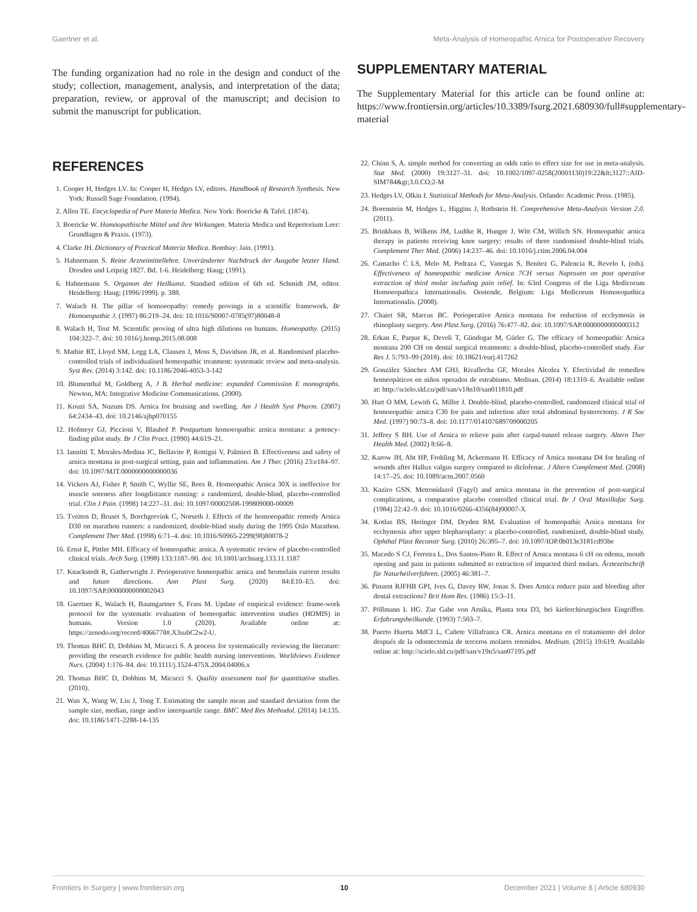Gaertner et al. Meta-Analysis of Homeopathic Arnica for Postoperative Recovery
The funding organization had no role in the design and conduct of the study; collection, management, analysis, and interpretation of the data; preparation, review, or approval of the manuscript; and decision to submit the manuscript for publication.
SUPPLEMENTARY MATERIAL
The Supplementary Material for this article can be found online at: https://www.frontiersin.org/articles/10.3389/fsurg.2021.680930/full#supplementary-material
REFERENCES
1. Cooper H, Hedges LV. In: Cooper H, Hedges LV, editors. Handbook of Research Synthesis. New York: Russell Sage Foundation. (1994).
2. Allen TE. Encyclopedia of Pure Materia Medica. New York: Boericke & Tafel. (1874).
3. Boericke W. Homöopathische Mittel und ihre Wirkungen. Materia Medica und Repertorium Leer: Grundlagen & Praxis. (1973).
4. Clarke JH. Dictionary of Practical Materia Medica. Bombay: Jain. (1991).
5. Hahnemann S. Reine Arzneimittellehre. Unveränderter Nachdruck der Ausgabe letzter Hand. Dresden und Leipzig 1827. Bd. 1-6. Heidelberg: Haug; (1991).
6. Hahnemann S. Organon der Heilkunst. Standard edition of 6th ed. Schmidt JM, editor. Heidelberg: Haug; (1996/1999). p. 388.
7. Walach H. The pillar of homoeopathy: remedy provings in a scientific framework. Br Homoeopathic J. (1997) 86:219–24. doi: 10.1016/S0007-0785(97)80048-8
8. Walach H, Teut M. Scientific proving of ultra high dilutions on humans. Homeopathy. (2015) 104:322–7. doi: 10.1016/j.homp.2015.08.008
9. Mathie RT, Lloyd SM, Legg LA, Clausen J, Moss S, Davidson JR, et al. Randomised placebo-controlled trials of individualised homeopathic treatment: systematic review and meta-analysis. Syst Rev. (2014) 3:142. doi: 10.1186/2046-4053-3-142
10. Blumenthal M, Goldberg A, J B. Herbal medicine: expanded Commission E monographs. Newton, MA: Integrative Medicine Communications. (2000).
11. Kouzi SA, Nuzum DS. Arnica for bruising and swelling. Am J Health Syst Pharm. (2007) 64:2434–43. doi: 10.2146/ajhp070155
12. Hofmeyr GJ, Piccioni V, Blauhof P. Postpartum homoeopathic arnica montana: a potency-finding pilot study. Br J Clin Pract. (1990) 44:619–21.
13. Iannitti T, Morales-Medina JC, Bellavite P, Rottigni V, Palmieri B. Effectiveness and safety of arnica montana in post-surgical setting, pain and inflammation. Am J Ther. (2016) 23:e184–97. doi: 10.1097/MJT.0000000000000036
14. Vickers AJ, Fisher P, Smith C, Wyllie SE, Rees R. Homeopathic Arnica 30X is ineffective for muscle soreness after longdistance running: a randomized, double-blind, placebo-controlled trial. Clin J Pain. (1998) 14:227–31. doi: 10.1097/00002508-199809000-00009
15. Tveiten D, Bruset S, Borchgrevink C, Norseth J. Effects of the homoeopathic remedy Arnica D30 on marathon runners: a randomized, double-blind study during the 1995 Oslo Marathon. Complement Ther Med. (1998) 6:71–4. doi: 10.1016/S0965-2299(98)80078-2
16. Ernst E, Pittler MH. Efficacy of homeopathic arnica. A systematic review of placebo-controlled clinical trials. Arch Surg. (1998) 133:1187–90. doi: 10.1001/archsurg.133.11.1187
17. Knackstedt R, Gatherwright J. Perioperative homeopathic arnica and bromelain current results and future directions. Ann Plast Surg. (2020) 84:E10–E5. doi: 10.1097/SAP.0000000000002043
18. Gaertner K, Walach H, Baumgartner S, Frass M. Update of empirical evidence: frame-work protocol for the systematic evaluation of homeopathic intervention studies (HOMIS) in humans. Version 1.0 (2020). Available online at: https://zenodo.org/record/4066778#.X3subC2w2-U.
19. Thomas BHC D, Dobbins M, Micucci S. A process for systematically reviewing the literature: providing the research evidence for public health nursing interventions. Worldviews Evidence Nurs. (2004) 1:176–84. doi: 10.1111/j.1524-475X.2004.04006.x
20. Thomas BHC D, Dobbins M, Micucci S. Quality assessment tool for quantitative studies. (2010).
21. Wan X, Wang W, Liu J, Tong T. Estimating the sample mean and standard deviation from the sample size, median, range and/or interquartile range. BMC Med Res Methodol. (2014) 14:135. doi: 10.1186/1471-2288-14-135
22. Chinn S, A. simple method for converting an odds ratio to effect size for use in meta-analysis. Stat Med. (2000) 19:3127–31. doi: 10.1002/1097-0258(20001130)19:22&lt;3127::AID-SIM784&gt;3.0.CO;2-M
23. Hedges LV, Olkin I. Statistical Methods for Meta-Analysis. Orlando: Academic Press. (1985).
24. Borenstein M, Hedges L, Higgins J, Rothstein H. Comprehensive Meta-Analysis Version 2.0. (2011).
25. Brinkhaus B, Wilkens JM, Ludtke R, Hunger J, Witt CM, Willich SN. Homeopathic arnica therapy in patients receiving knee surgery: results of three randomised double-blind trials. Complement Ther Med. (2006) 14:237–46. doi: 10.1016/j.ctim.2006.04.004
26. Camacho C LS, Melo M, Pedraza C, Vanegas S, Benítez G, Palencia R, Revelo I, (eds). Effectiveness of homeopathic medicine Arnica 7CH versus Naproxen on post operative extraction of third molar including pain relief. In: 63rd Congress of the Liga Medicorum Homoeopathica Internationalis. Oostende, Belgium: Liga Medicorum Homoeopathica Internationalis. (2008).
27. Chaiet SR, Marcus BC. Perioperative Arnica montana for reduction of ecchymosis in rhinoplasty surgery. Ann Plast Surg. (2016) 76:477–82. doi: 10.1097/SAP.0000000000000312
28. Erkan E, Parpar K, Develi T, Gündogar M, Gürler G. The efficacy of homeopathic Arnica montana 200 CH on dental surgical treatments: a double-blind, placebo-controlled study. Eur Res J. 5:793–99 (2018). doi: 10.18621/eurj.417262
29. González Sánchez AM GHJ, Rivaflecha GF, Morales Alcolea Y. Efectividad de remedios homeopáticos en niños operados de estrabismo. Medisan. (2014) 18:1310–6. Available online at: http://scielo.sld.cu/pdf/san/v18n10/san011810.pdf
30. Hart O MM, Lewith G, Miller J. Double-blind, placebo-controlled, randomized clinical trial of homoeopathic arnica C30 for pain and infection after total abdominal hysterectomy. J R Soc Med. (1997) 90:73–8. doi: 10.1177/014107689709000205
31. Jeffrey S BH. Use of Arnica to relieve pain after carpal-tunnel release surgery. Altern Ther Health Med. (2002) 8:66–8.
32. Karow JH, Abt HP, Frohling M, Ackermann H. Efficacy of Arnica montana D4 for healing of wounds after Hallux valgus surgery compared to diclofenac. J Altern Complement Med. (2008) 14:17–25. doi: 10.1089/acm.2007.0560
33. Kaziro GSN. Metronidazol (Fagyl) and arnica montana in the prevention of post-surgical complications, a comparative placebo controlled clinical trial. Br J Oral Maxillofac Surg. (1984) 22:42–9. doi: 10.1016/0266-4356(84)90007-X
34. Kotlus BS, Heringer DM, Dryden RM. Evaluation of homeopathic Arnica montana for ecchymosis after upper blepharoplasty: a placebo-controlled, randomized, double-blind study. Ophthal Plast Reconstr Surg. (2010) 26:395–7. doi: 10.1097/IOP.0b013e3181cd93be
35. Macedo S CJ, Ferreira L, Dos Santos-Pinto R. Effect of Arnica montana 6 cH on edema, mouth opening and pain in patients submitted to extraction of impacted third molars. Ärztezeitschrift für Naturheilverfahren. (2005) 46:381–7.
36. Pinsent RJFHB GPI, Ives G, Davey RW, Jonas S. Does Arnica reduce pain and bleeding after dental extractions? Brit Hom Res. (1986) 15:3–11.
37. Pöllmann L HG. Zur Gabe von Arnika, Planta tota D3, bei kieferchirurgischen Eingriffen. Erfahrungsheilkunde. (1993) 7:503–7.
38. Puerto Huerta MdCI L, Cañete Villafranca CR. Arnica montana en el tratamiento del dolor después de la odontectomía de terceros molares retenidos. Medisan. (2015) 19:619. Available online at: http://scielo.sld.cu/pdf/san/v19n5/san07195.pdf
Frontiers in Surgery | www.frontiersin.org 10 December 2021 | Volume 8 | Article 680930